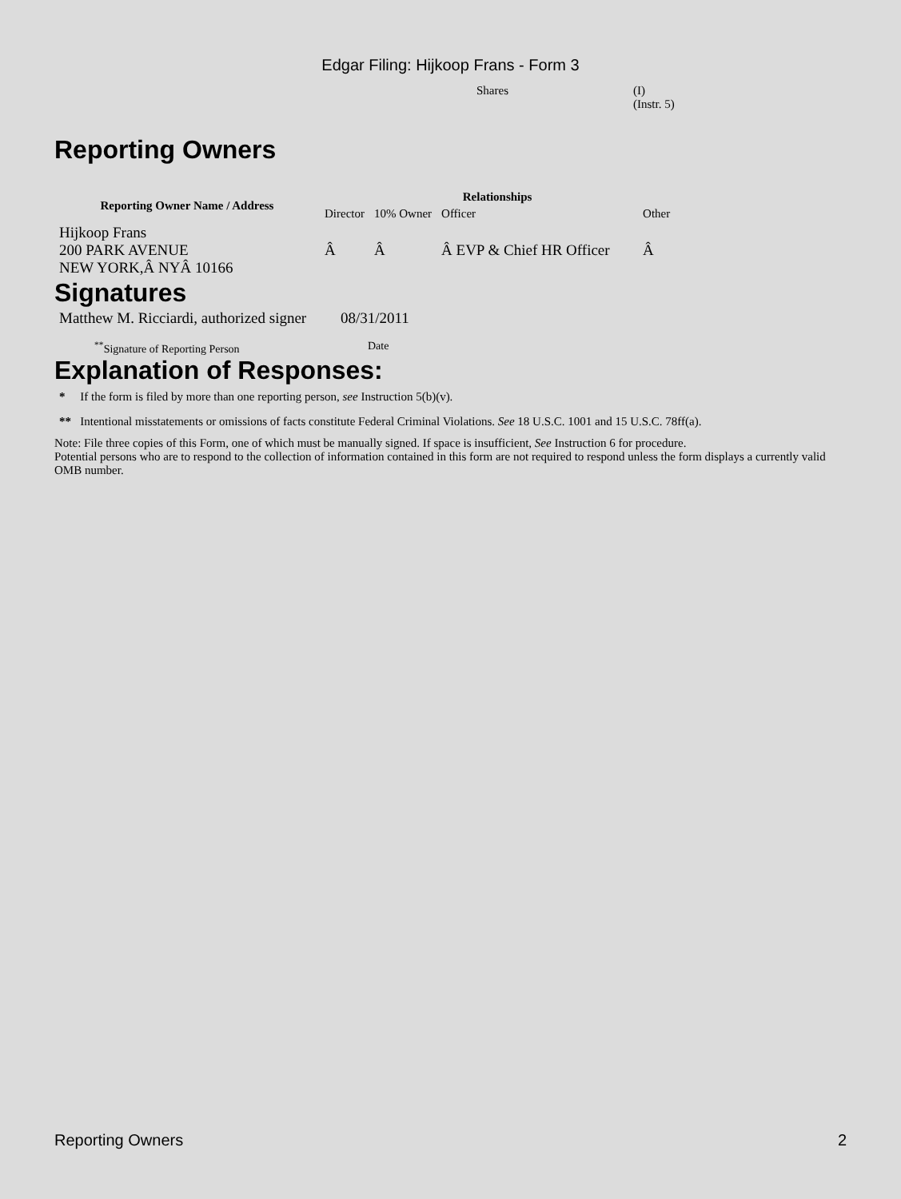Edgar Filing: Hijkoop Frans - Form 3
Shares (I)
(Instr. 5)
Reporting Owners
| Reporting Owner Name / Address | Relationships | | | |
| --- | --- | --- | --- | --- |
| | Director | 10% Owner | Officer | Other |
| Hijkoop Frans 200 PARK AVENUE NEW YORK,Â NYÂ 10166 | Â | Â | Â EVP & Chief HR Officer | Â |
Signatures
| Matthew M. Ricciardi, authorized signer | 08/31/2011 |
| <sup>**</sup> Signature of Reporting Person | Date |
Explanation of Responses:
* If the form is filed by more than one reporting person, see Instruction 5(b)(v).
** Intentional misstatements or omissions of facts constitute Federal Criminal Violations. See 18 U.S.C. 1001 and 15 U.S.C. 78ff(a).
Note: File three copies of this Form, one of which must be manually signed. If space is insufficient, See Instruction 6 for procedure.
Potential persons who are to respond to the collection of information contained in this form are not required to respond unless the form displays a currently valid OMB number.
Reporting Owners 2